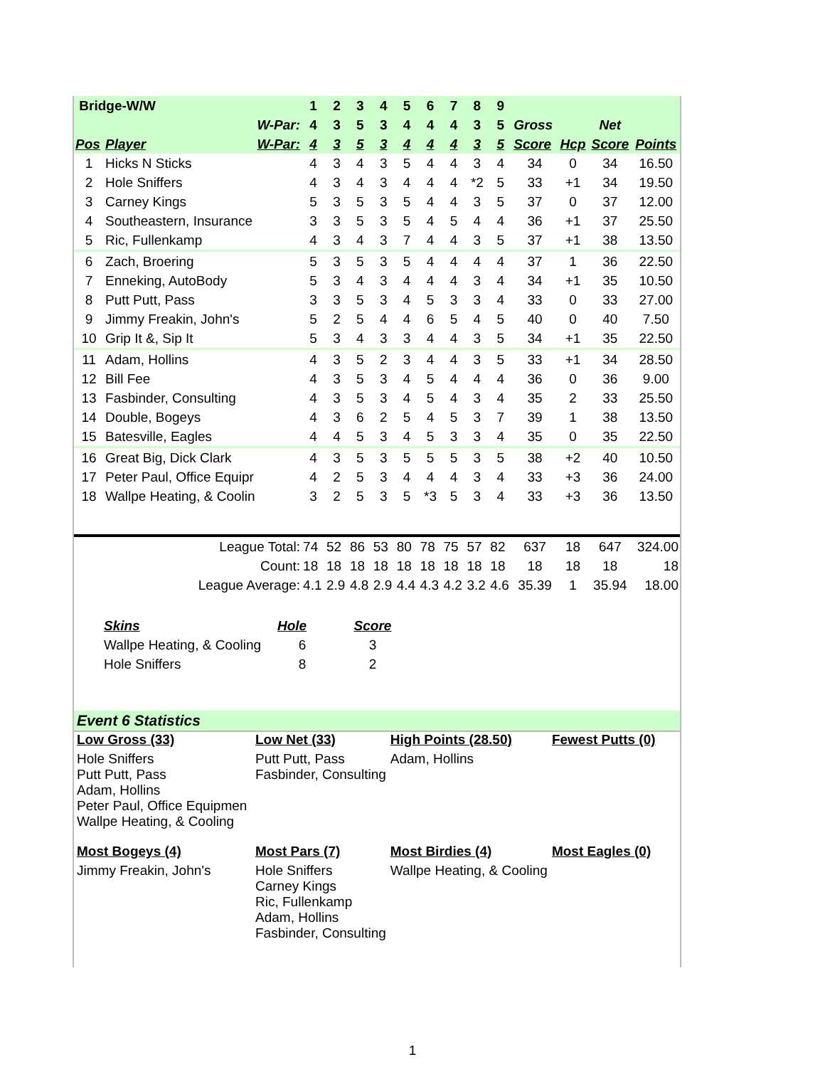| Bridge-W/W | | | 1 | 2 | 3 | 4 | 5 | 6 | 7 | 8 | 9 | | | | |
| | | W-Par: | 4 | 3 | 5 | 3 | 4 | 4 | 4 | 3 | 5 | Gross | | Net | |
| Pos | Player | W-Par: | 4 | 3 | 5 | 3 | 4 | 4 | 4 | 3 | 5 | Score | Hcp | Score | Points |
| 1 | Hicks N Sticks | | 4 | 3 | 4 | 3 | 5 | 4 | 4 | 3 | 4 | 34 | 0 | 34 | 16.50 |
| 2 | Hole Sniffers | | 4 | 3 | 4 | 3 | 4 | 4 | 4 | *2 | 5 | 33 | +1 | 34 | 19.50 |
| 3 | Carney Kings | | 5 | 3 | 5 | 3 | 5 | 4 | 4 | 3 | 5 | 37 | 0 | 37 | 12.00 |
| 4 | Southeastern, Insurance | | 3 | 3 | 5 | 3 | 5 | 4 | 5 | 4 | 4 | 36 | +1 | 37 | 25.50 |
| 5 | Ric, Fullenkamp | | 4 | 3 | 4 | 3 | 7 | 4 | 4 | 3 | 5 | 37 | +1 | 38 | 13.50 |
| 6 | Zach, Broering | | 5 | 3 | 5 | 3 | 5 | 4 | 4 | 4 | 4 | 37 | 1 | 36 | 22.50 |
| 7 | Enneking, AutoBody | | 5 | 3 | 4 | 3 | 4 | 4 | 4 | 3 | 4 | 34 | +1 | 35 | 10.50 |
| 8 | Putt Putt, Pass | | 3 | 3 | 5 | 3 | 4 | 5 | 3 | 3 | 4 | 33 | 0 | 33 | 27.00 |
| 9 | Jimmy Freakin, John's | | 5 | 2 | 5 | 4 | 4 | 6 | 5 | 4 | 5 | 40 | 0 | 40 | 7.50 |
| 10 | Grip It &, Sip It | | 5 | 3 | 4 | 3 | 3 | 4 | 4 | 3 | 5 | 34 | +1 | 35 | 22.50 |
| 11 | Adam, Hollins | | 4 | 3 | 5 | 2 | 3 | 4 | 4 | 3 | 5 | 33 | +1 | 34 | 28.50 |
| 12 | Bill Fee | | 4 | 3 | 5 | 3 | 4 | 5 | 4 | 4 | 4 | 36 | 0 | 36 | 9.00 |
| 13 | Fasbinder, Consulting | | 4 | 3 | 5 | 3 | 4 | 5 | 4 | 3 | 4 | 35 | 2 | 33 | 25.50 |
| 14 | Double, Bogeys | | 4 | 3 | 6 | 2 | 5 | 4 | 5 | 3 | 7 | 39 | 1 | 38 | 13.50 |
| 15 | Batesville, Eagles | | 4 | 4 | 5 | 3 | 4 | 5 | 3 | 3 | 4 | 35 | 0 | 35 | 22.50 |
| 16 | Great Big, Dick Clark | | 4 | 3 | 5 | 3 | 5 | 5 | 5 | 3 | 5 | 38 | +2 | 40 | 10.50 |
| 17 | Peter Paul, Office Equipr | | 4 | 2 | 5 | 3 | 4 | 4 | 4 | 3 | 4 | 33 | +3 | 36 | 24.00 |
| 18 | Wallpe Heating, & Coolin | | 3 | 2 | 5 | 3 | 5 | *3 | 5 | 3 | 4 | 33 | +3 | 36 | 13.50 |
| League Total: | | | 74 | 52 | 86 | 53 | 80 | 78 | 75 | 57 | 82 | 637 | 18 | 647 | 324.00 |
| Count: | | | 18 | 18 | 18 | 18 | 18 | 18 | 18 | 18 | 18 | 18 | 18 | 18 | 18 |
| League Average: | | | 4.1 | 2.9 | 4.8 | 2.9 | 4.4 | 4.3 | 4.2 | 3.2 | 4.6 | 35.39 | 1 | 35.94 | 18.00 |
| Skins | Hole | Score |
| Wallpe Heating, & Cooling | 6 | 3 |
| Hole Sniffers | 8 | 2 |
Event 6 Statistics
| Low Gross (33) | Low Net (33) | High Points (28.50) | Fewest Putts (0) |
| Hole Sniffers Putt Putt, Pass Adam, Hollins Peter Paul, Office Equipmen Wallpe Heating, & Cooling | Putt Putt, Pass Fasbinder, Consulting | Adam, Hollins | |
| Most Bogeys (4) | Most Pars (7) | Most Birdies (4) | Most Eagles (0) |
| Jimmy Freakin, John's | Hole Sniffers Carney Kings Ric, Fullenkamp Adam, Hollins Fasbinder, Consulting | Wallpe Heating, & Cooling | |
1